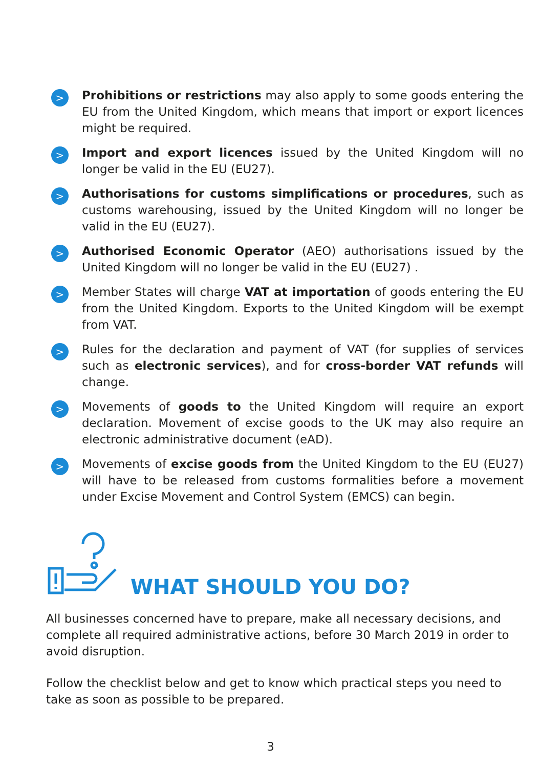>
Prohibitions or restrictions may also apply to some goods entering the EU from the United Kingdom, which means that import or export licences might be required.
>
Import and export licences issued by the United Kingdom will no longer be valid in the EU (EU27).
>
Authorisations for customs simplifications or procedures, such as customs warehousing, issued by the United Kingdom will no longer be valid in the EU (EU27).
>
Authorised Economic Operator (AEO) authorisations issued by the United Kingdom will no longer be valid in the EU (EU27) .
>
Member States will charge VAT at importation of goods entering the EU from the United Kingdom. Exports to the United Kingdom will be exempt from VAT.
>
Rules for the declaration and payment of VAT (for supplies of services such as electronic services), and for cross-border VAT refunds will change.
>
Movements of goods to the United Kingdom will require an export declaration. Movement of excise goods to the UK may also require an electronic administrative document (eAD).
>
Movements of excise goods from the United Kingdom to the EU (EU27) will have to be released from customs formalities before a movement under Excise Movement and Control System (EMCS) can begin.
WHAT SHOULD YOU DO?
All businesses concerned have to prepare, make all necessary decisions, and complete all required administrative actions, before 30 March 2019 in order to avoid disruption.
Follow the checklist below and get to know which practical steps you need to take as soon as possible to be prepared.
3